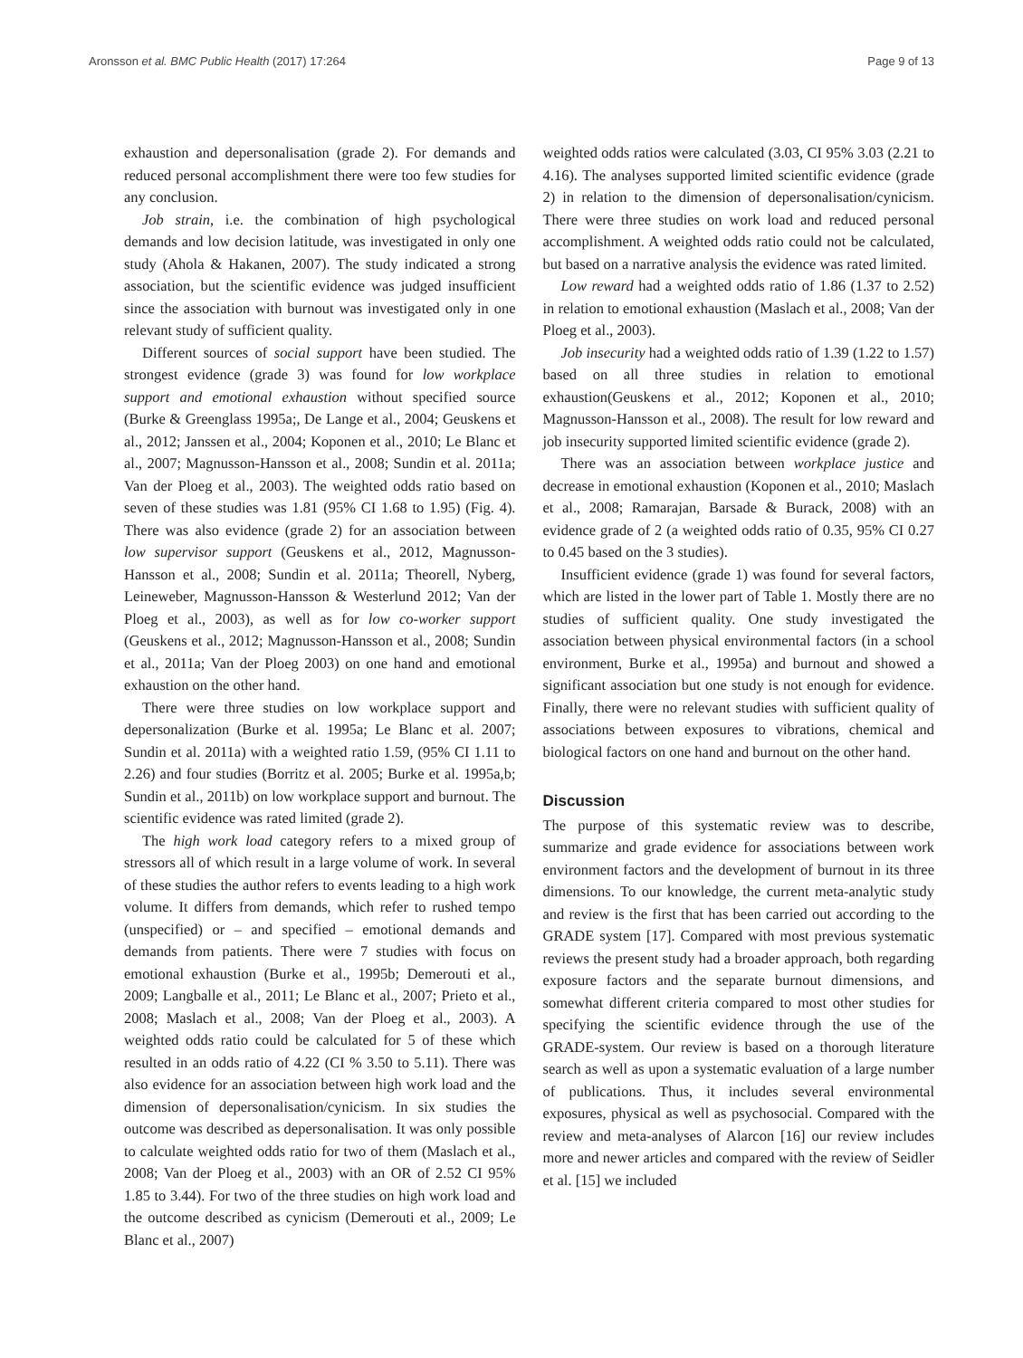Aronsson et al. BMC Public Health (2017) 17:264 Page 9 of 13
exhaustion and depersonalisation (grade 2). For demands and reduced personal accomplishment there were too few studies for any conclusion.
Job strain, i.e. the combination of high psychological demands and low decision latitude, was investigated in only one study (Ahola & Hakanen, 2007). The study indicated a strong association, but the scientific evidence was judged insufficient since the association with burnout was investigated only in one relevant study of sufficient quality.
Different sources of social support have been studied. The strongest evidence (grade 3) was found for low workplace support and emotional exhaustion without specified source (Burke & Greenglass 1995a;, De Lange et al., 2004; Geuskens et al., 2012; Janssen et al., 2004; Koponen et al., 2010; Le Blanc et al., 2007; Magnusson-Hansson et al., 2008; Sundin et al. 2011a; Van der Ploeg et al., 2003). The weighted odds ratio based on seven of these studies was 1.81 (95% CI 1.68 to 1.95) (Fig. 4). There was also evidence (grade 2) for an association between low supervisor support (Geuskens et al., 2012, Magnusson-Hansson et al., 2008; Sundin et al. 2011a; Theorell, Nyberg, Leineweber, Magnusson-Hansson & Westerlund 2012; Van der Ploeg et al., 2003), as well as for low co-worker support (Geuskens et al., 2012; Magnusson-Hansson et al., 2008; Sundin et al., 2011a; Van der Ploeg 2003) on one hand and emotional exhaustion on the other hand.
There were three studies on low workplace support and depersonalization (Burke et al. 1995a; Le Blanc et al. 2007; Sundin et al. 2011a) with a weighted ratio 1.59, (95% CI 1.11 to 2.26) and four studies (Borritz et al. 2005; Burke et al. 1995a,b; Sundin et al., 2011b) on low workplace support and burnout. The scientific evidence was rated limited (grade 2).
The high work load category refers to a mixed group of stressors all of which result in a large volume of work. In several of these studies the author refers to events leading to a high work volume. It differs from demands, which refer to rushed tempo (unspecified) or – and specified – emotional demands and demands from patients. There were 7 studies with focus on emotional exhaustion (Burke et al., 1995b; Demerouti et al., 2009; Langballe et al., 2011; Le Blanc et al., 2007; Prieto et al., 2008; Maslach et al., 2008; Van der Ploeg et al., 2003). A weighted odds ratio could be calculated for 5 of these which resulted in an odds ratio of 4.22 (CI % 3.50 to 5.11). There was also evidence for an association between high work load and the dimension of depersonalisation/cynicism. In six studies the outcome was described as depersonalisation. It was only possible to calculate weighted odds ratio for two of them (Maslach et al., 2008; Van der Ploeg et al., 2003) with an OR of 2.52 CI 95% 1.85 to 3.44). For two of the three studies on high work load and the outcome described as cynicism (Demerouti et al., 2009; Le Blanc et al., 2007)
weighted odds ratios were calculated (3.03, CI 95% 3.03 (2.21 to 4.16). The analyses supported limited scientific evidence (grade 2) in relation to the dimension of depersonalisation/cynicism. There were three studies on work load and reduced personal accomplishment. A weighted odds ratio could not be calculated, but based on a narrative analysis the evidence was rated limited.
Low reward had a weighted odds ratio of 1.86 (1.37 to 2.52) in relation to emotional exhaustion (Maslach et al., 2008; Van der Ploeg et al., 2003).
Job insecurity had a weighted odds ratio of 1.39 (1.22 to 1.57) based on all three studies in relation to emotional exhaustion(Geuskens et al., 2012; Koponen et al., 2010; Magnusson-Hansson et al., 2008). The result for low reward and job insecurity supported limited scientific evidence (grade 2).
There was an association between workplace justice and decrease in emotional exhaustion (Koponen et al., 2010; Maslach et al., 2008; Ramarajan, Barsade & Burack, 2008) with an evidence grade of 2 (a weighted odds ratio of 0.35, 95% CI 0.27 to 0.45 based on the 3 studies).
Insufficient evidence (grade 1) was found for several factors, which are listed in the lower part of Table 1. Mostly there are no studies of sufficient quality. One study investigated the association between physical environmental factors (in a school environment, Burke et al., 1995a) and burnout and showed a significant association but one study is not enough for evidence. Finally, there were no relevant studies with sufficient quality of associations between exposures to vibrations, chemical and biological factors on one hand and burnout on the other hand.
Discussion
The purpose of this systematic review was to describe, summarize and grade evidence for associations between work environment factors and the development of burnout in its three dimensions. To our knowledge, the current meta-analytic study and review is the first that has been carried out according to the GRADE system [17]. Compared with most previous systematic reviews the present study had a broader approach, both regarding exposure factors and the separate burnout dimensions, and somewhat different criteria compared to most other studies for specifying the scientific evidence through the use of the GRADE-system. Our review is based on a thorough literature search as well as upon a systematic evaluation of a large number of publications. Thus, it includes several environmental exposures, physical as well as psychosocial. Compared with the review and meta-analyses of Alarcon [16] our review includes more and newer articles and compared with the review of Seidler et al. [15] we included